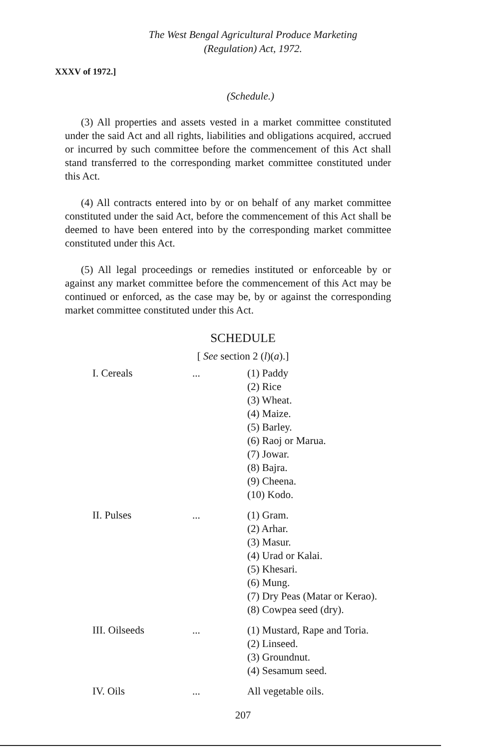The West Bengal Agricultural Produce Marketing
(Regulation) Act, 1972.
XXXV of 1972.]
(Schedule.)
(3) All properties and assets vested in a market committee constituted under the said Act and all rights, liabilities and obligations acquired, accrued or incurred by such committee before the commencement of this Act shall stand transferred to the corresponding market committee constituted under this Act.
(4) All contracts entered into by or on behalf of any market committee constituted under the said Act, before the commencement of this Act shall be deemed to have been entered into by the corresponding market committee constituted under this Act.
(5) All legal proceedings or remedies instituted or enforceable by or against any market committee before the commencement of this Act may be continued or enforced, as the case may be, by or against the corresponding market committee constituted under this Act.
SCHEDULE
[ See section 2 (l)(a).]
| I. Cereals | ... | (1) Paddy (2) Rice (3) Wheat. (4) Maize. (5) Barley. (6) Raoj or Marua. (7) Jowar. (8) Bajra. (9) Cheena. (10) Kodo. |
| II. Pulses | ... | (1) Gram. (2) Arhar. (3) Masur. (4) Urad or Kalai. (5) Khesari. (6) Mung. (7) Dry Peas (Matar or Kerao). (8) Cowpea seed (dry). |
| III. Oilseeds | ... | (1) Mustard, Rape and Toria. (2) Linseed. (3) Groundnut. (4) Sesamum seed. |
| IV. Oils | ... | All vegetable oils. |
207